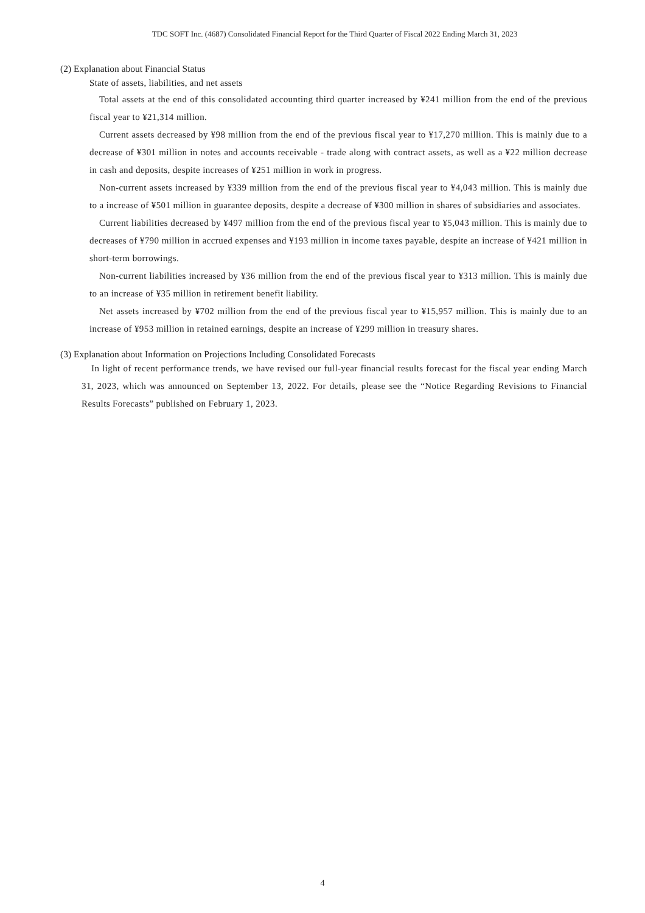TDC SOFT Inc. (4687) Consolidated Financial Report for the Third Quarter of Fiscal 2022 Ending March 31, 2023
(2) Explanation about Financial Status
State of assets, liabilities, and net assets
Total assets at the end of this consolidated accounting third quarter increased by ¥241 million from the end of the previous fiscal year to ¥21,314 million.
Current assets decreased by ¥98 million from the end of the previous fiscal year to ¥17,270 million. This is mainly due to a decrease of ¥301 million in notes and accounts receivable - trade along with contract assets, as well as a ¥22 million decrease in cash and deposits, despite increases of ¥251 million in work in progress.
Non-current assets increased by ¥339 million from the end of the previous fiscal year to ¥4,043 million. This is mainly due to a increase of ¥501 million in guarantee deposits, despite a decrease of ¥300 million in shares of subsidiaries and associates.
Current liabilities decreased by ¥497 million from the end of the previous fiscal year to ¥5,043 million. This is mainly due to decreases of ¥790 million in accrued expenses and ¥193 million in income taxes payable, despite an increase of ¥421 million in short-term borrowings.
Non-current liabilities increased by ¥36 million from the end of the previous fiscal year to ¥313 million. This is mainly due to an increase of ¥35 million in retirement benefit liability.
Net assets increased by ¥702 million from the end of the previous fiscal year to ¥15,957 million. This is mainly due to an increase of ¥953 million in retained earnings, despite an increase of ¥299 million in treasury shares.
(3) Explanation about Information on Projections Including Consolidated Forecasts
In light of recent performance trends, we have revised our full-year financial results forecast for the fiscal year ending March 31, 2023, which was announced on September 13, 2022. For details, please see the “Notice Regarding Revisions to Financial Results Forecasts” published on February 1, 2023.
4